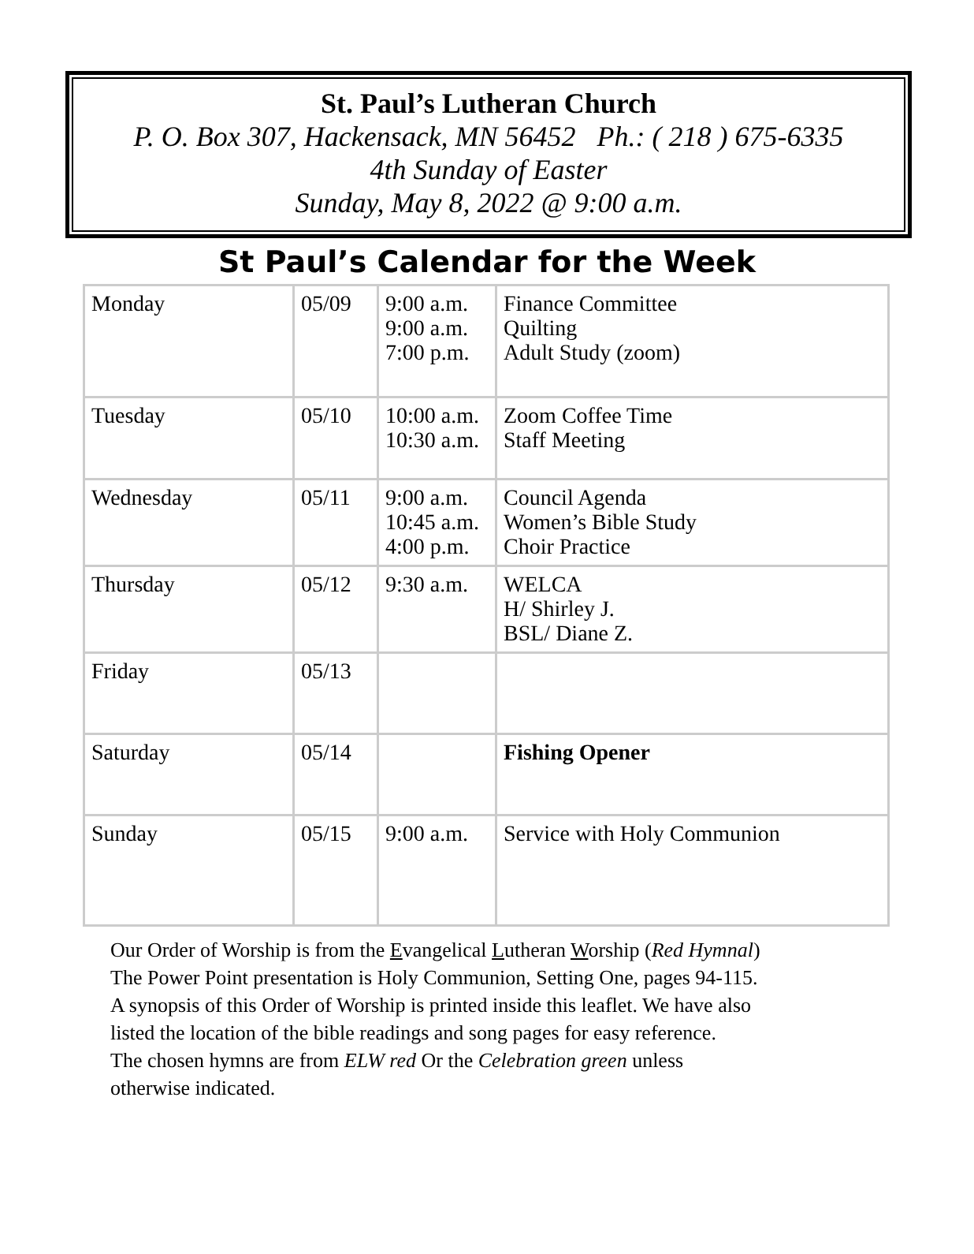St. Paul’s Lutheran Church
P. O. Box 307, Hackensack, MN 56452 Ph.: ( 218 ) 675-6335
4th Sunday of Easter
Sunday, May 8, 2022 @ 9:00 a.m.
St Paul’s Calendar for the Week
| Monday | 05/09 | 9:00 a.m. 9:00 a.m. 7:00 p.m. | Finance Committee Quilting Adult Study (zoom) |
| Tuesday | 05/10 | 10:00 a.m. 10:30 a.m. | Zoom Coffee Time Staff Meeting |
| Wednesday | 05/11 | 9:00 a.m. 10:45 a.m. 4:00 p.m. | Council Agenda Women’s Bible Study Choir Practice |
| Thursday | 05/12 | 9:30 a.m. | WELCA H/ Shirley J. BSL/ Diane Z. |
| Friday | 05/13 | | |
| Saturday | 05/14 | | Fishing Opener |
| Sunday | 05/15 | 9:00 a.m. | Service with Holy Communion |
Our Order of Worship is from the Evangelical Lutheran Worship (Red Hymnal)
The Power Point presentation is Holy Communion, Setting One, pages 94-115.
A synopsis of this Order of Worship is printed inside this leaflet. We have also
listed the location of the bible readings and song pages for easy reference.
The chosen hymns are from ELW red Or the Celebration green unless
otherwise indicated.